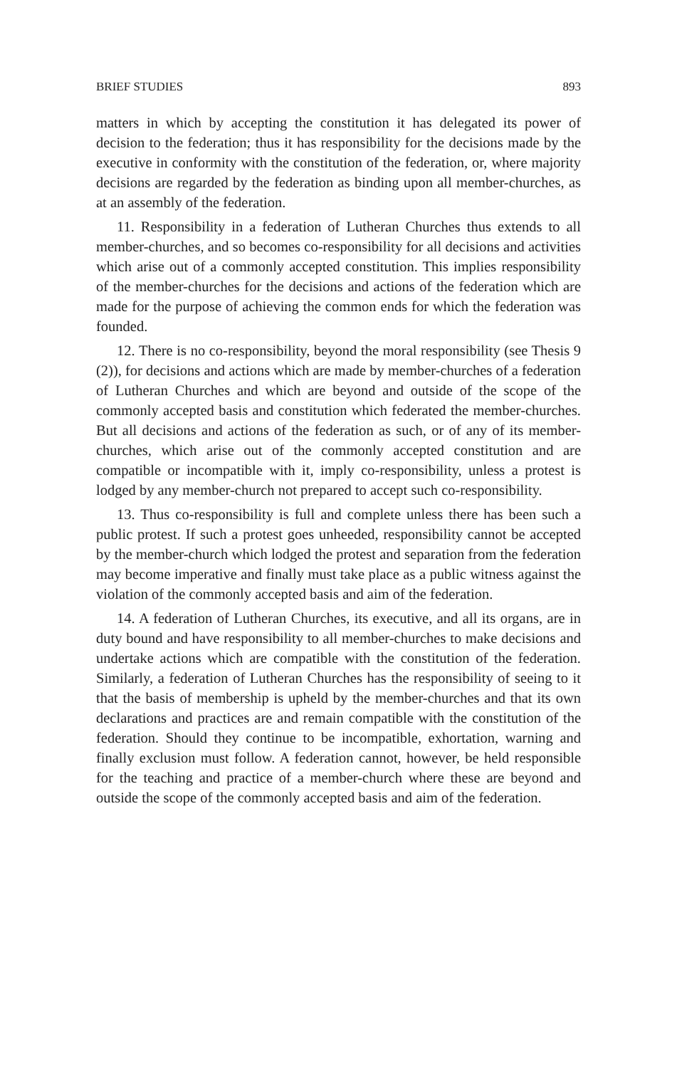BRIEF STUDIES 893
matters in which by accepting the constitution it has delegated its power of decision to the federation; thus it has responsibility for the decisions made by the executive in conformity with the constitution of the federation, or, where majority decisions are regarded by the federation as binding upon all member-churches, as at an assembly of the federation.
11. Responsibility in a federation of Lutheran Churches thus extends to all member-churches, and so becomes co-responsibility for all decisions and activities which arise out of a commonly accepted constitution. This implies responsibility of the member-churches for the decisions and actions of the federation which are made for the purpose of achieving the common ends for which the federation was founded.
12. There is no co-responsibility, beyond the moral responsibility (see Thesis 9 (2)), for decisions and actions which are made by member-churches of a federation of Lutheran Churches and which are beyond and outside of the scope of the commonly accepted basis and constitution which federated the member-churches. But all decisions and actions of the federation as such, or of any of its member-churches, which arise out of the commonly accepted constitution and are compatible or incompatible with it, imply co-responsibility, unless a protest is lodged by any member-church not prepared to accept such co-responsibility.
13. Thus co-responsibility is full and complete unless there has been such a public protest. If such a protest goes unheeded, responsibility cannot be accepted by the member-church which lodged the protest and separation from the federation may become imperative and finally must take place as a public witness against the violation of the commonly accepted basis and aim of the federation.
14. A federation of Lutheran Churches, its executive, and all its organs, are in duty bound and have responsibility to all member-churches to make decisions and undertake actions which are compatible with the constitution of the federation. Similarly, a federation of Lutheran Churches has the responsibility of seeing to it that the basis of membership is upheld by the member-churches and that its own declarations and practices are and remain compatible with the constitution of the federation. Should they continue to be incompatible, exhortation, warning and finally exclusion must follow. A federation cannot, however, be held responsible for the teaching and practice of a member-church where these are beyond and outside the scope of the commonly accepted basis and aim of the federation.